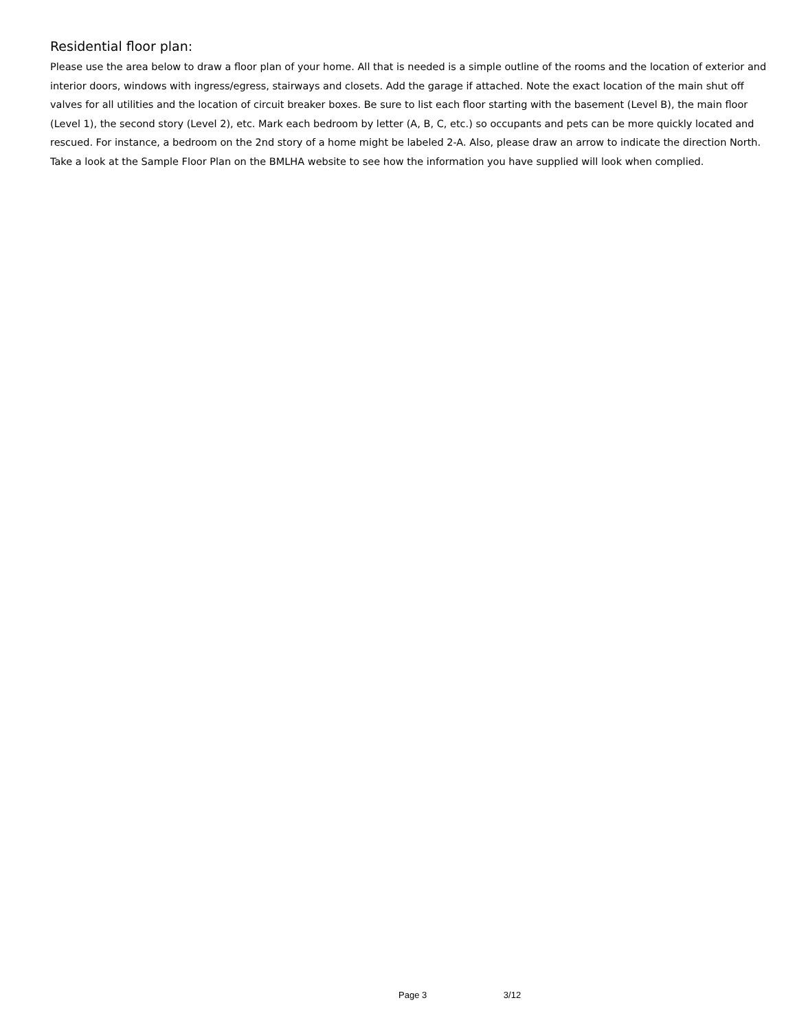Residential floor plan:
Please use the area below to draw a floor plan of your home. All that is needed is a simple outline of the rooms and the location of exterior and interior doors, windows with ingress/egress, stairways and closets. Add the garage if attached. Note the exact location of the main shut off valves for all utilities and the location of circuit breaker boxes. Be sure to list each floor starting with the basement (Level B), the main floor (Level 1), the second story (Level 2), etc. Mark each bedroom by letter (A, B, C, etc.) so occupants and pets can be more quickly located and rescued. For instance, a bedroom on the 2nd story of a home might be labeled 2-A. Also, please draw an arrow to indicate the direction North. Take a look at the Sample Floor Plan on the BMLHA website to see how the information you have supplied will look when complied.
Page 3 3/12